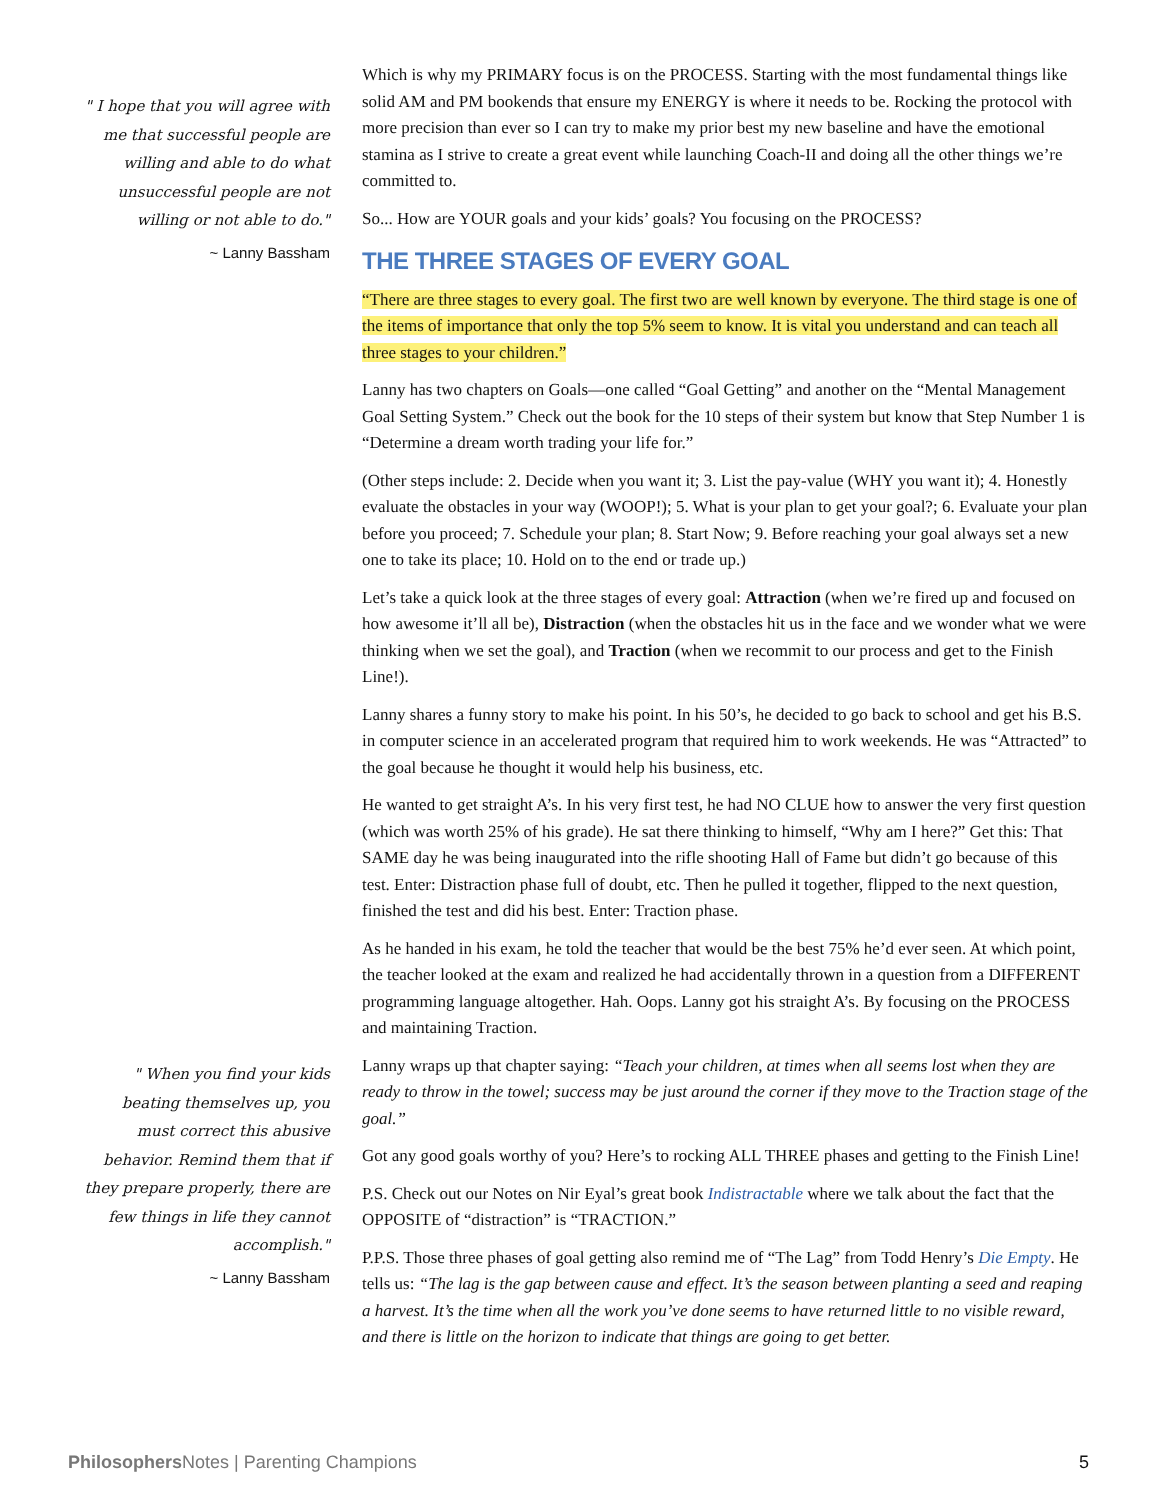" I hope that you will agree with me that successful people are willing and able to do what unsuccessful people are not willing or not able to do."
~ Lanny Bassham
Which is why my PRIMARY focus is on the PROCESS. Starting with the most fundamental things like solid AM and PM bookends that ensure my ENERGY is where it needs to be. Rocking the protocol with more precision than ever so I can try to make my prior best my new baseline and have the emotional stamina as I strive to create a great event while launching Coach-II and doing all the other things we’re committed to.
So... How are YOUR goals and your kids’ goals? You focusing on the PROCESS?
THE THREE STAGES OF EVERY GOAL
“There are three stages to every goal. The first two are well known by everyone. The third stage is one of the items of importance that only the top 5% seem to know. It is vital you understand and can teach all three stages to your children.”
Lanny has two chapters on Goals—one called “Goal Getting” and another on the “Mental Management Goal Setting System.” Check out the book for the 10 steps of their system but know that Step Number 1 is “Determine a dream worth trading your life for.”
(Other steps include: 2. Decide when you want it; 3. List the pay-value (WHY you want it); 4. Honestly evaluate the obstacles in your way (WOOP!); 5. What is your plan to get your goal?; 6. Evaluate your plan before you proceed; 7. Schedule your plan; 8. Start Now; 9. Before reaching your goal always set a new one to take its place; 10. Hold on to the end or trade up.)
Let’s take a quick look at the three stages of every goal: Attraction (when we’re fired up and focused on how awesome it’ll all be), Distraction (when the obstacles hit us in the face and we wonder what we were thinking when we set the goal), and Traction (when we recommit to our process and get to the Finish Line!).
Lanny shares a funny story to make his point. In his 50’s, he decided to go back to school and get his B.S. in computer science in an accelerated program that required him to work weekends. He was “Attracted” to the goal because he thought it would help his business, etc.
He wanted to get straight A’s. In his very first test, he had NO CLUE how to answer the very first question (which was worth 25% of his grade). He sat there thinking to himself, “Why am I here?” Get this: That SAME day he was being inaugurated into the rifle shooting Hall of Fame but didn’t go because of this test. Enter: Distraction phase full of doubt, etc. Then he pulled it together, flipped to the next question, finished the test and did his best. Enter: Traction phase.
As he handed in his exam, he told the teacher that would be the best 75% he’d ever seen. At which point, the teacher looked at the exam and realized he had accidentally thrown in a question from a DIFFERENT programming language altogether. Hah. Oops. Lanny got his straight A’s. By focusing on the PROCESS and maintaining Traction.
Lanny wraps up that chapter saying: “Teach your children, at times when all seems lost when they are ready to throw in the towel; success may be just around the corner if they move to the Traction stage of the goal.”
Got any good goals worthy of you? Here’s to rocking ALL THREE phases and getting to the Finish Line!
P.S. Check out our Notes on Nir Eyal’s great book Indistractable where we talk about the fact that the OPPOSITE of “distraction” is “TRACTION.”
P.P.S. Those three phases of goal getting also remind me of “The Lag” from Todd Henry’s Die Empty. He tells us: “The lag is the gap between cause and effect. It’s the season between planting a seed and reaping a harvest. It’s the time when all the work you’ve done seems to have returned little to no visible reward, and there is little on the horizon to indicate that things are going to get better.
" When you find your kids beating themselves up, you must correct this abusive behavior. Remind them that if they prepare properly, there are few things in life they cannot accomplish."
~ Lanny Bassham
Philosophers Notes | Parenting Champions 5